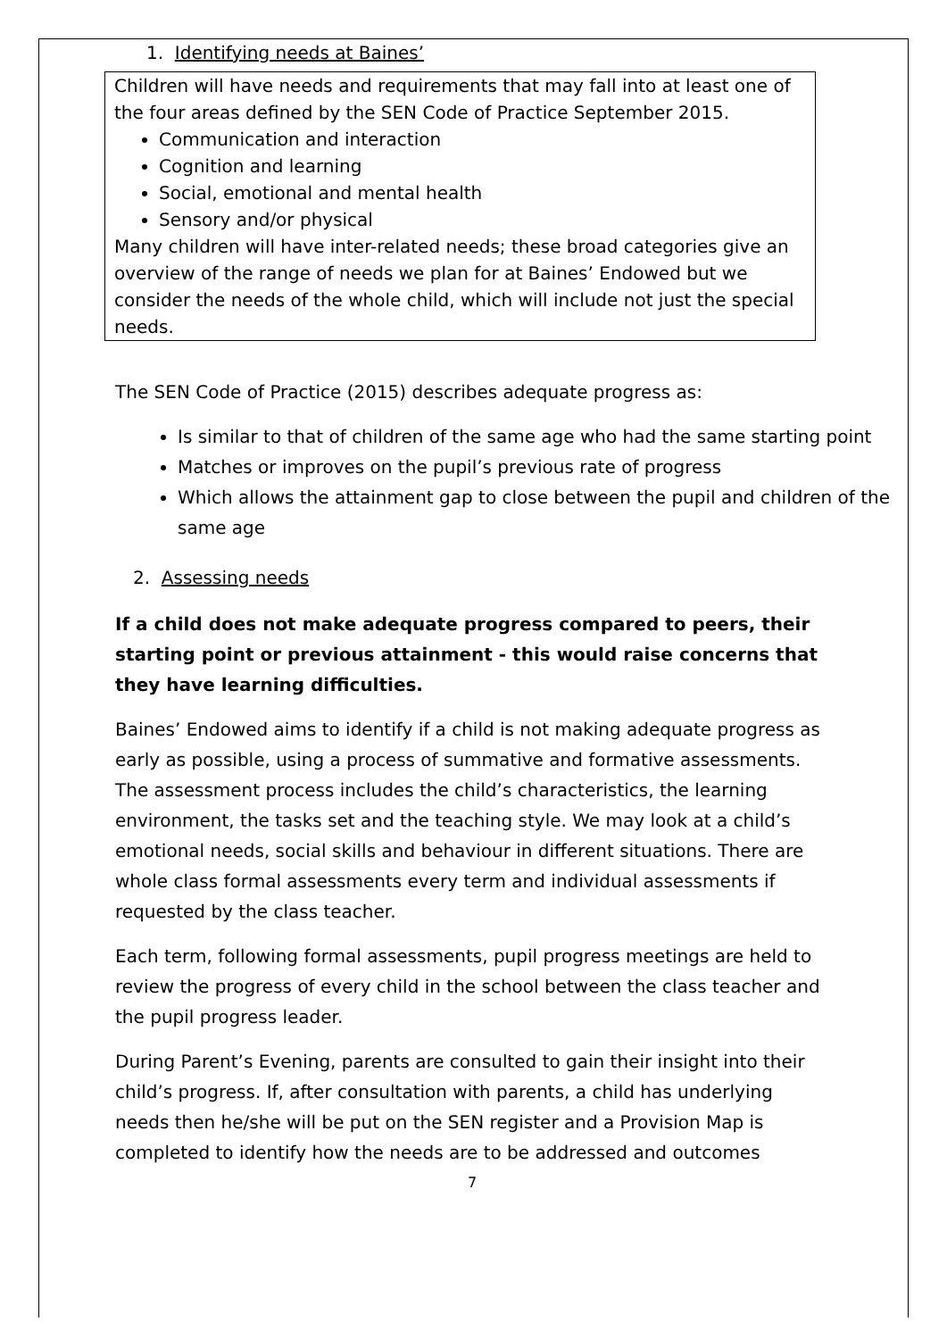1. Identifying needs at Baines’
Children will have needs and requirements that may fall into at least one of the four areas defined by the SEN Code of Practice September 2015.
Communication and interaction
Cognition and learning
Social, emotional and mental health
Sensory and/or physical
Many children will have inter-related needs; these broad categories give an overview of the range of needs we plan for at Baines’ Endowed but we consider the needs of the whole child, which will include not just the special needs.
The SEN Code of Practice (2015) describes adequate progress as:
Is similar to that of children of the same age who had the same starting point
Matches or improves on the pupil’s previous rate of progress
Which allows the attainment gap to close between the pupil and children of the same age
2. Assessing needs
If a child does not make adequate progress compared to peers, their starting point or previous attainment - this would raise concerns that they have learning difficulties.
Baines’ Endowed aims to identify if a child is not making adequate progress as early as possible, using a process of summative and formative assessments. The assessment process includes the child’s characteristics, the learning environment, the tasks set and the teaching style. We may look at a child’s emotional needs, social skills and behaviour in different situations. There are whole class formal assessments every term and individual assessments if requested by the class teacher.
Each term, following formal assessments, pupil progress meetings are held to review the progress of every child in the school between the class teacher and the pupil progress leader.
During Parent’s Evening, parents are consulted to gain their insight into their child’s progress. If, after consultation with parents, a child has underlying needs then he/she will be put on the SEN register and a Provision Map is completed to identify how the needs are to be addressed and outcomes
7